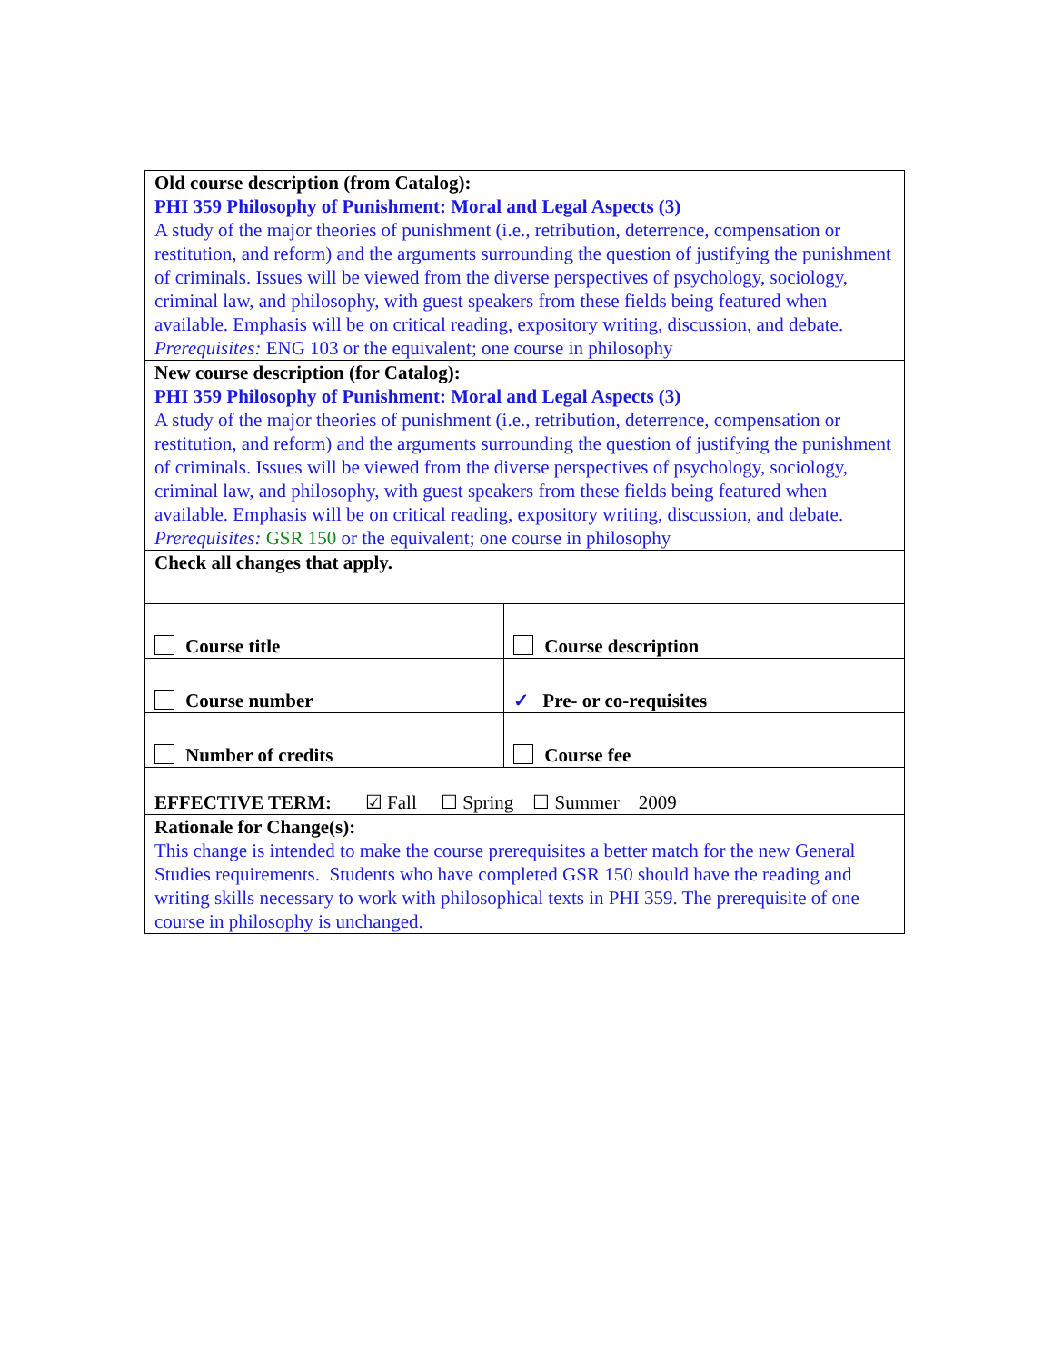| Old course description (from Catalog): PHI 359 Philosophy of Punishment: Moral and Legal Aspects (3) A study of the major theories of punishment (i.e., retribution, deterrence, compensation or restitution, and reform) and the arguments surrounding the question of justifying the punishment of criminals. Issues will be viewed from the diverse perspectives of psychology, sociology, criminal law, and philosophy, with guest speakers from these fields being featured when available. Emphasis will be on critical reading, expository writing, discussion, and debate. Prerequisites: ENG 103 or the equivalent; one course in philosophy | |
| New course description (for Catalog): PHI 359 Philosophy of Punishment: Moral and Legal Aspects (3) A study of the major theories of punishment (i.e., retribution, deterrence, compensation or restitution, and reform) and the arguments surrounding the question of justifying the punishment of criminals. Issues will be viewed from the diverse perspectives of psychology, sociology, criminal law, and philosophy, with guest speakers from these fields being featured when available. Emphasis will be on critical reading, expository writing, discussion, and debate. Prerequisites: GSR 150 or the equivalent; one course in philosophy | |
| Check all changes that apply. | |
| Course title | Course description |
| Course number | ✓ Pre- or co-requisites |
| Number of credits | Course fee |
| EFFECTIVE TERM: ☑ Fall ☐ Spring ☐ Summer 2009 | |
| Rationale for Change(s): This change is intended to make the course prerequisites a better match for the new General Studies requirements. Students who have completed GSR 150 should have the reading and writing skills necessary to work with philosophical texts in PHI 359. The prerequisite of one course in philosophy is unchanged. | |